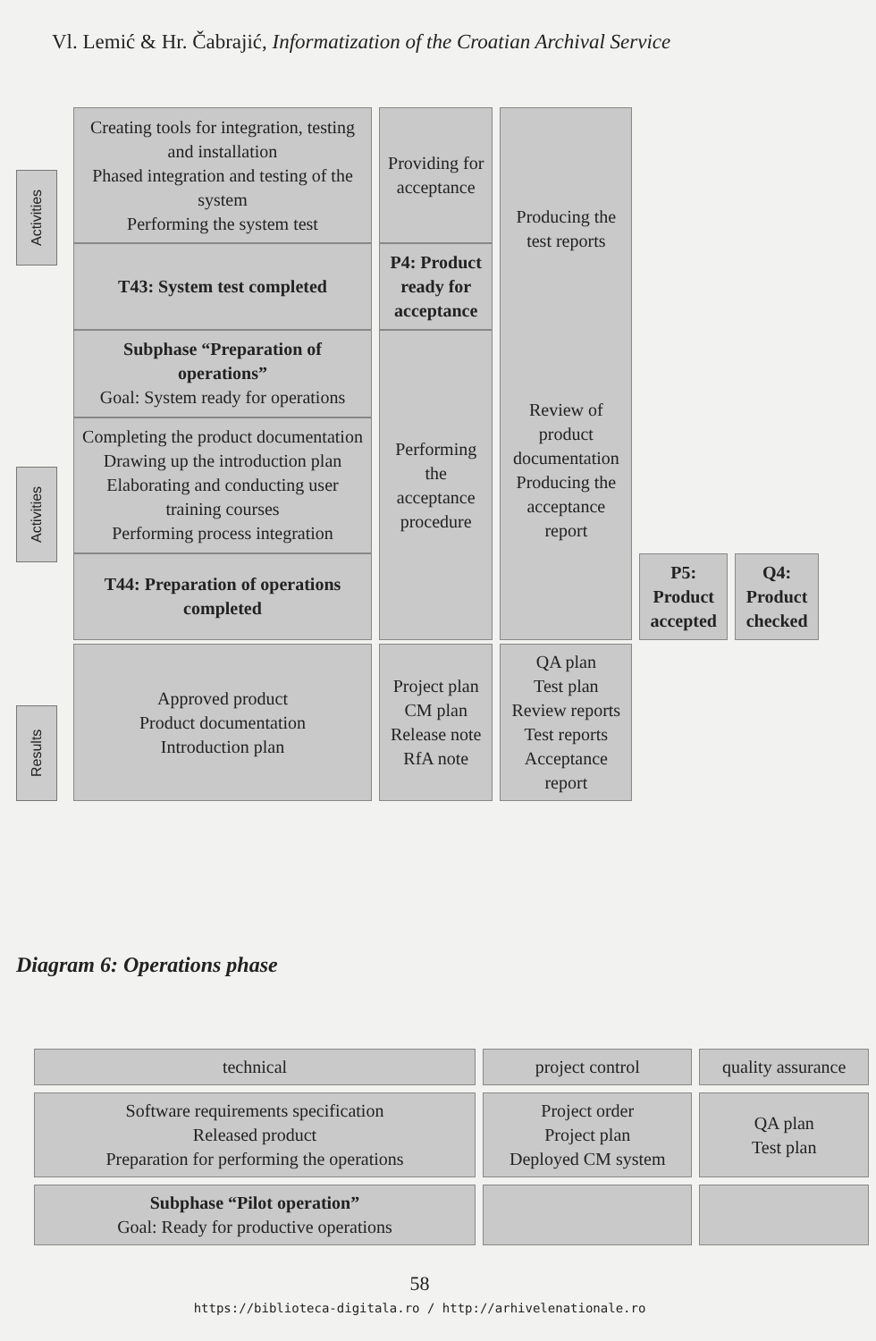Vl. Lemić & Hr. Čabrajić, Informatization of the Croatian Archival Service
Activities
Activities
Results
| Creating tools for integration, testing and installation Phased integration and testing of the system Performing the system test | Providing for acceptance | Producing the test reports Review of product documentation Producing the acceptance report | | |
| T43: System test completed | P4: Product ready for acceptance | | | |
| Subphase “Preparation of operations” Goal: System ready for operations | Performing the acceptance procedure | | | |
| Completing the product documentation Drawing up the introduction plan Elaborating and conducting user training courses Performing process integration | | | | |
| T44: Preparation of operations completed | | | P5: Product accepted | Q4: Product checked |
| Approved product Product documentation Introduction plan | Project plan CM plan Release note RfA note | QA plan Test plan Review reports Test reports Acceptance report | | |
Diagram 6: Operations phase
| technical | project control | quality assurance |
| Software requirements specification Released product Preparation for performing the operations | Project order Project plan Deployed CM system | QA plan Test plan |
| Subphase “Pilot operation” Goal: Ready for productive operations | | |
58
https://biblioteca-digitala.ro / http://arhivelenationale.ro